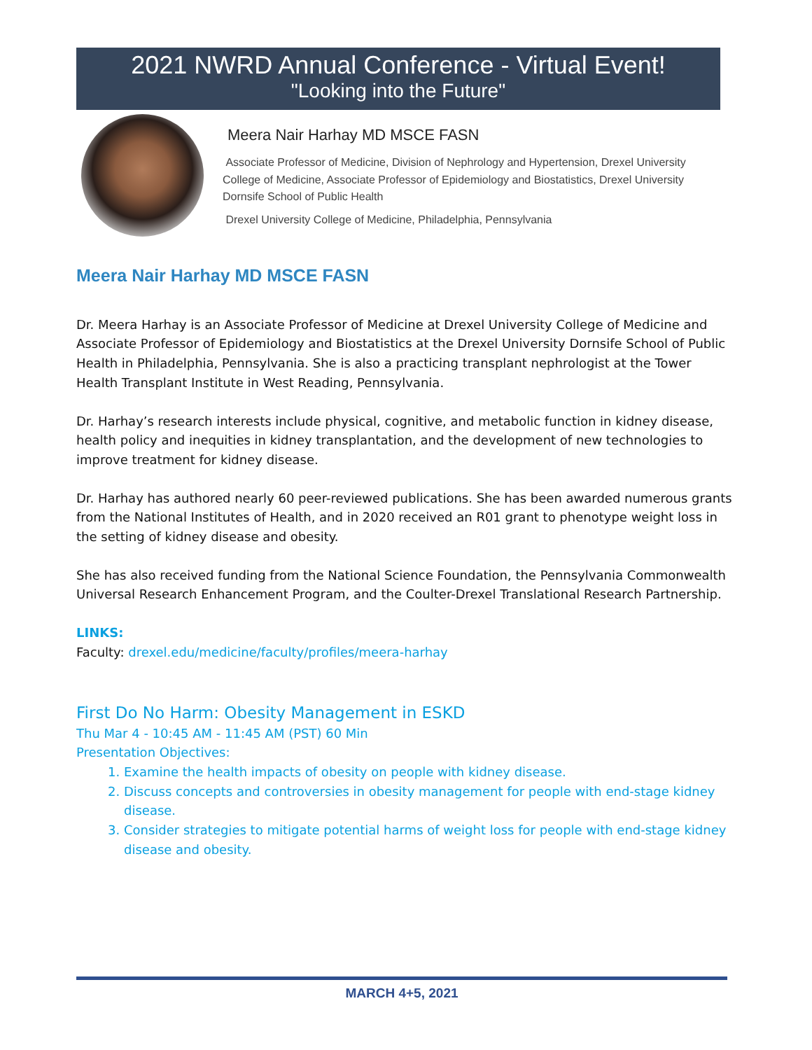2021 NWRD Annual Conference - Virtual Event!
"Looking into the Future"
Meera Nair Harhay MD MSCE FASN
Associate Professor of Medicine, Division of Nephrology and Hypertension, Drexel University College of Medicine, Associate Professor of Epidemiology and Biostatistics, Drexel University Dornsife School of Public Health
Drexel University College of Medicine, Philadelphia, Pennsylvania
Meera Nair Harhay MD MSCE FASN
Dr. Meera Harhay is an Associate Professor of Medicine at Drexel University College of Medicine and Associate Professor of Epidemiology and Biostatistics at the Drexel University Dornsife School of Public Health in Philadelphia, Pennsylvania. She is also a practicing transplant nephrologist at the Tower Health Transplant Institute in West Reading, Pennsylvania.
Dr. Harhay’s research interests include physical, cognitive, and metabolic function in kidney disease, health policy and inequities in kidney transplantation, and the development of new technologies to improve treatment for kidney disease.
Dr. Harhay has authored nearly 60 peer-reviewed publications. She has been awarded numerous grants from the National Institutes of Health, and in 2020 received an R01 grant to phenotype weight loss in the setting of kidney disease and obesity.
She has also received funding from the National Science Foundation, the Pennsylvania Commonwealth Universal Research Enhancement Program, and the Coulter-Drexel Translational Research Partnership.
LINKS:
Faculty: drexel.edu/medicine/faculty/profiles/meera-harhay
First Do No Harm: Obesity Management in ESKD
Thu Mar 4 - 10:45 AM - 11:45 AM (PST) 60 Min
Presentation Objectives:
1. Examine the health impacts of obesity on people with kidney disease.
2. Discuss concepts and controversies in obesity management for people with end-stage kidney disease.
3. Consider strategies to mitigate potential harms of weight loss for people with end-stage kidney disease and obesity.
MARCH 4+5, 2021